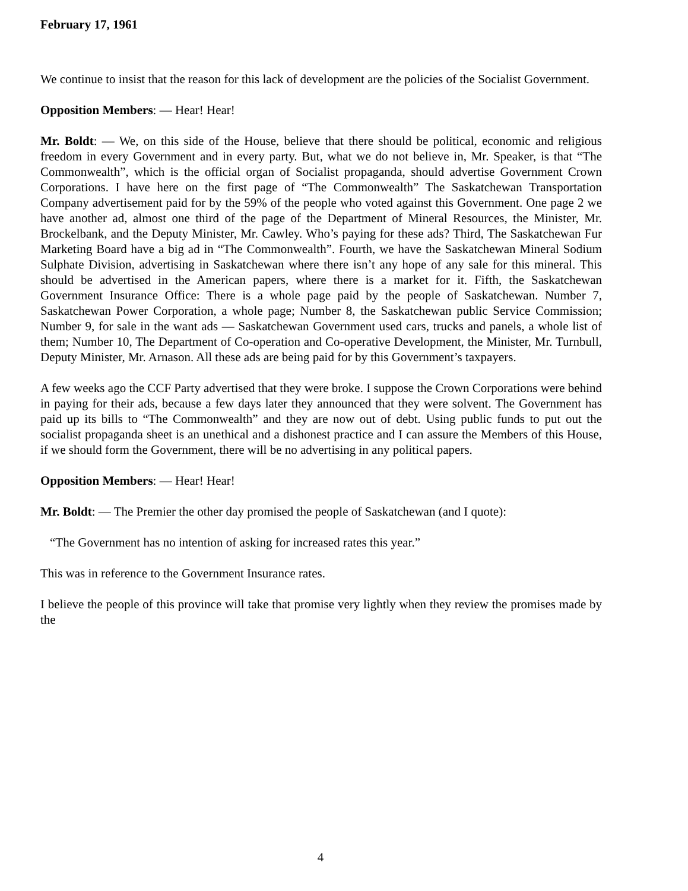February 17, 1961
We continue to insist that the reason for this lack of development are the policies of the Socialist Government.
Opposition Members: — Hear! Hear!
Mr. Boldt: — We, on this side of the House, believe that there should be political, economic and religious freedom in every Government and in every party. But, what we do not believe in, Mr. Speaker, is that “The Commonwealth”, which is the official organ of Socialist propaganda, should advertise Government Crown Corporations. I have here on the first page of “The Commonwealth” The Saskatchewan Transportation Company advertisement paid for by the 59% of the people who voted against this Government. One page 2 we have another ad, almost one third of the page of the Department of Mineral Resources, the Minister, Mr. Brockelbank, and the Deputy Minister, Mr. Cawley. Who’s paying for these ads? Third, The Saskatchewan Fur Marketing Board have a big ad in “The Commonwealth”. Fourth, we have the Saskatchewan Mineral Sodium Sulphate Division, advertising in Saskatchewan where there isn’t any hope of any sale for this mineral. This should be advertised in the American papers, where there is a market for it. Fifth, the Saskatchewan Government Insurance Office: There is a whole page paid by the people of Saskatchewan. Number 7, Saskatchewan Power Corporation, a whole page; Number 8, the Saskatchewan public Service Commission; Number 9, for sale in the want ads — Saskatchewan Government used cars, trucks and panels, a whole list of them; Number 10, The Department of Co-operation and Co-operative Development, the Minister, Mr. Turnbull, Deputy Minister, Mr. Arnason. All these ads are being paid for by this Government’s taxpayers.
A few weeks ago the CCF Party advertised that they were broke. I suppose the Crown Corporations were behind in paying for their ads, because a few days later they announced that they were solvent. The Government has paid up its bills to “The Commonwealth” and they are now out of debt. Using public funds to put out the socialist propaganda sheet is an unethical and a dishonest practice and I can assure the Members of this House, if we should form the Government, there will be no advertising in any political papers.
Opposition Members: — Hear! Hear!
Mr. Boldt: — The Premier the other day promised the people of Saskatchewan (and I quote):
“The Government has no intention of asking for increased rates this year.”
This was in reference to the Government Insurance rates.
I believe the people of this province will take that promise very lightly when they review the promises made by the
4